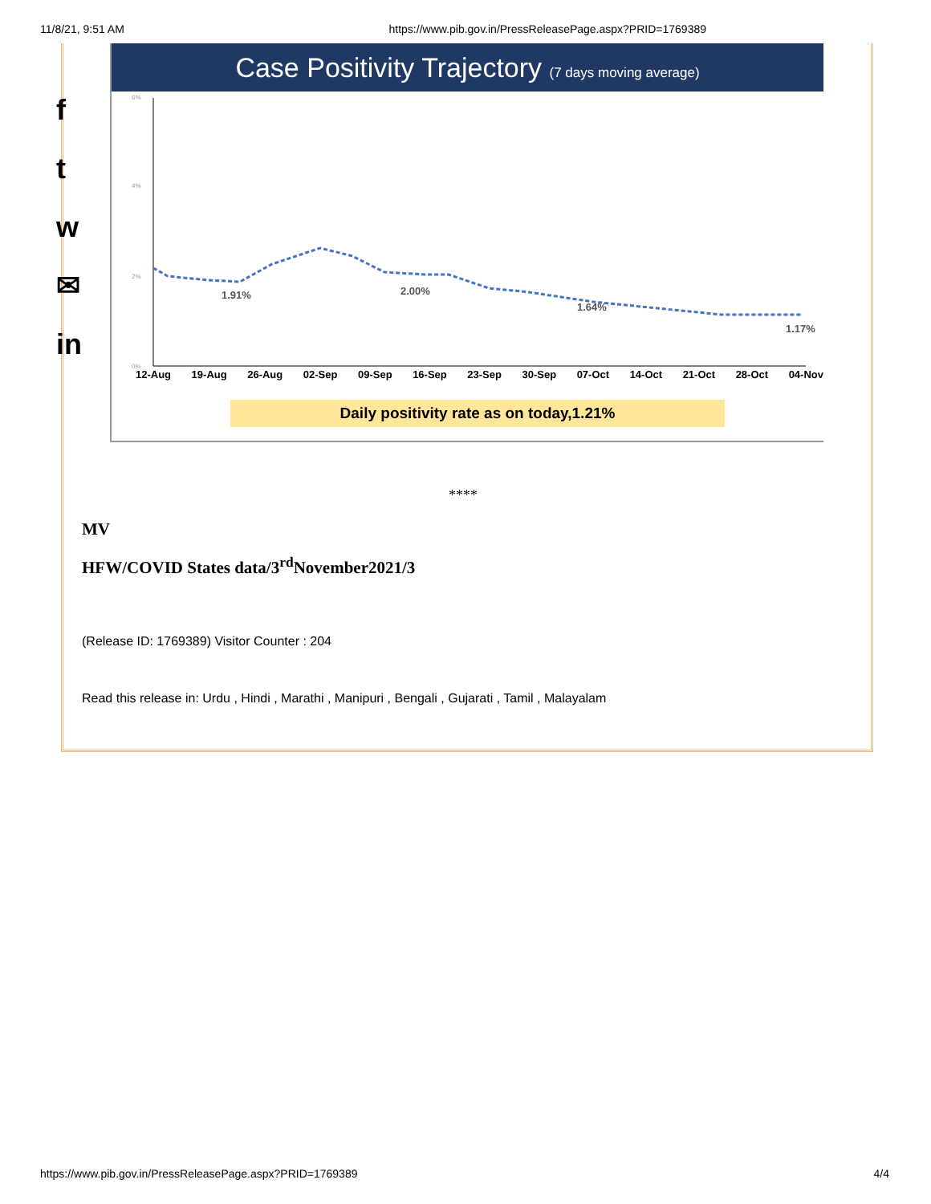11/8/21, 9:51 AM https://www.pib.gov.in/PressReleasePage.aspx?PRID=1769389
f
t
w
✉
in
Case Positivity Trajectory (7 days moving average)
6%
4%
2%
0%
1.91%
2.00%
1.64%
1.17%
12-Aug 19-Aug 26-Aug 02-Sep 09-Sep 16-Sep 23-Sep 30-Sep 07-Oct 14-Oct 21-Oct 28-Oct 04-Nov
Daily positivity rate as on today,1.21%
****
MV
HFW/COVID States data/3<sup>rd</sup>November2021/3
(Release ID: 1769389) Visitor Counter : 204
Read this release in: Urdu , Hindi , Marathi , Manipuri , Bengali , Gujarati , Tamil , Malayalam
https://www.pib.gov.in/PressReleasePage.aspx?PRID=1769389 4/4